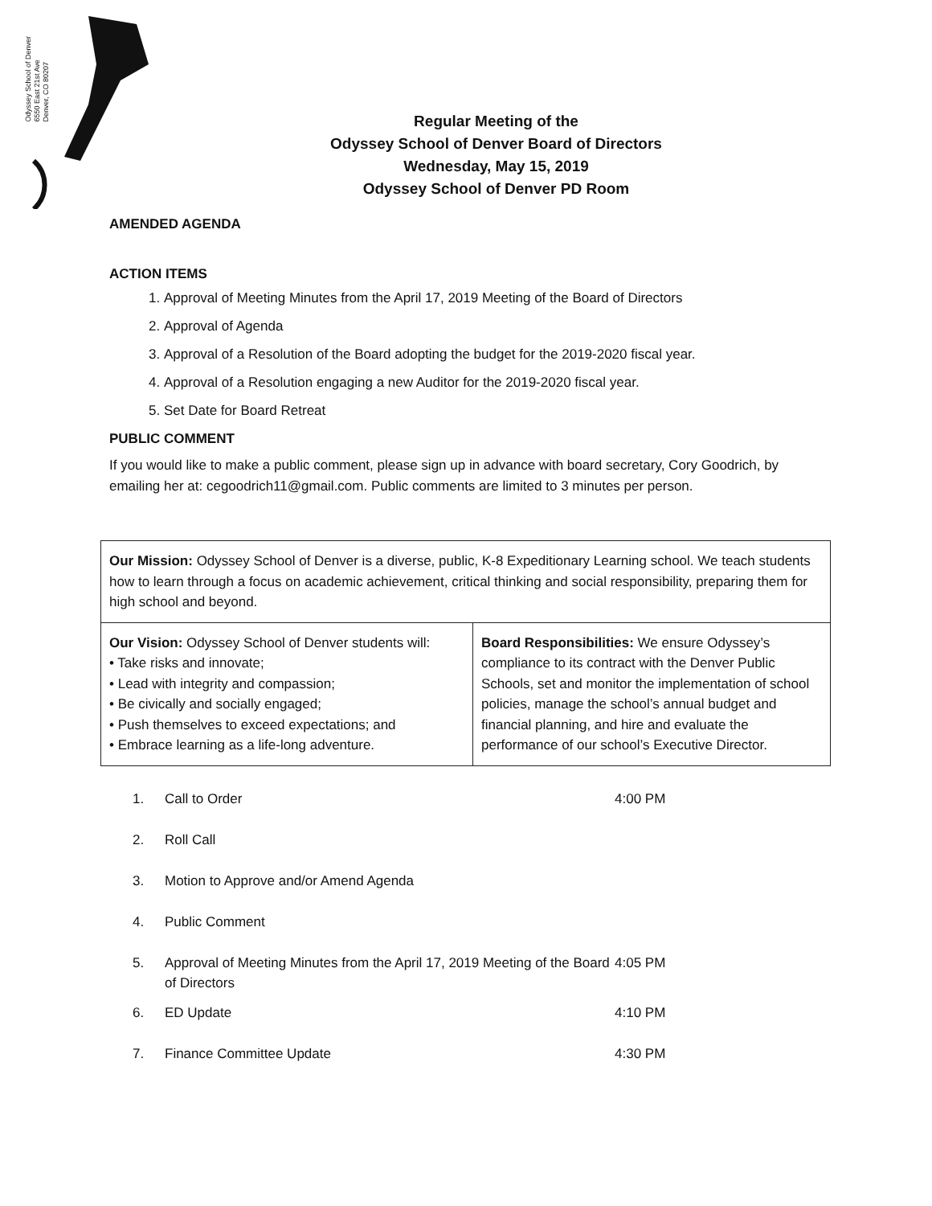Odyssey School of Denver
6550 East 21st Ave
Denver, CO 80207
Regular Meeting of the
Odyssey School of Denver Board of Directors
Wednesday, May 15, 2019
Odyssey School of Denver PD Room
AMENDED AGENDA
ACTION ITEMS
1. Approval of Meeting Minutes from the April 17, 2019 Meeting of the Board of Directors
2. Approval of Agenda
3. Approval of a Resolution of the Board adopting the budget for the 2019-2020 fiscal year.
4. Approval of a Resolution engaging a new Auditor for the 2019-2020 fiscal year.
5. Set Date for Board Retreat
PUBLIC COMMENT
If you would like to make a public comment, please sign up in advance with board secretary, Cory Goodrich, by emailing her at: cegoodrich11@gmail.com. Public comments are limited to 3 minutes per person.
| Our Mission: Odyssey School of Denver is a diverse, public, K-8 Expeditionary Learning school. We teach students how to learn through a focus on academic achievement, critical thinking and social responsibility, preparing them for high school and beyond. | |
| Our Vision: Odyssey School of Denver students will: • Take risks and innovate; • Lead with integrity and compassion; • Be civically and socially engaged; • Push themselves to exceed expectations; and • Embrace learning as a life-long adventure. | Board Responsibilities: We ensure Odyssey’s compliance to its contract with the Denver Public Schools, set and monitor the implementation of school policies, manage the school’s annual budget and financial planning, and hire and evaluate the performance of our school’s Executive Director. |
| 1. | Call to Order | 4:00 PM |
| 2. | Roll Call | |
| 3. | Motion to Approve and/or Amend Agenda | |
| 4. | Public Comment | |
| 5. | Approval of Meeting Minutes from the April 17, 2019 Meeting of the Board of Directors | 4:05 PM |
| 6. | ED Update | 4:10 PM |
| 7. | Finance Committee Update | 4:30 PM |